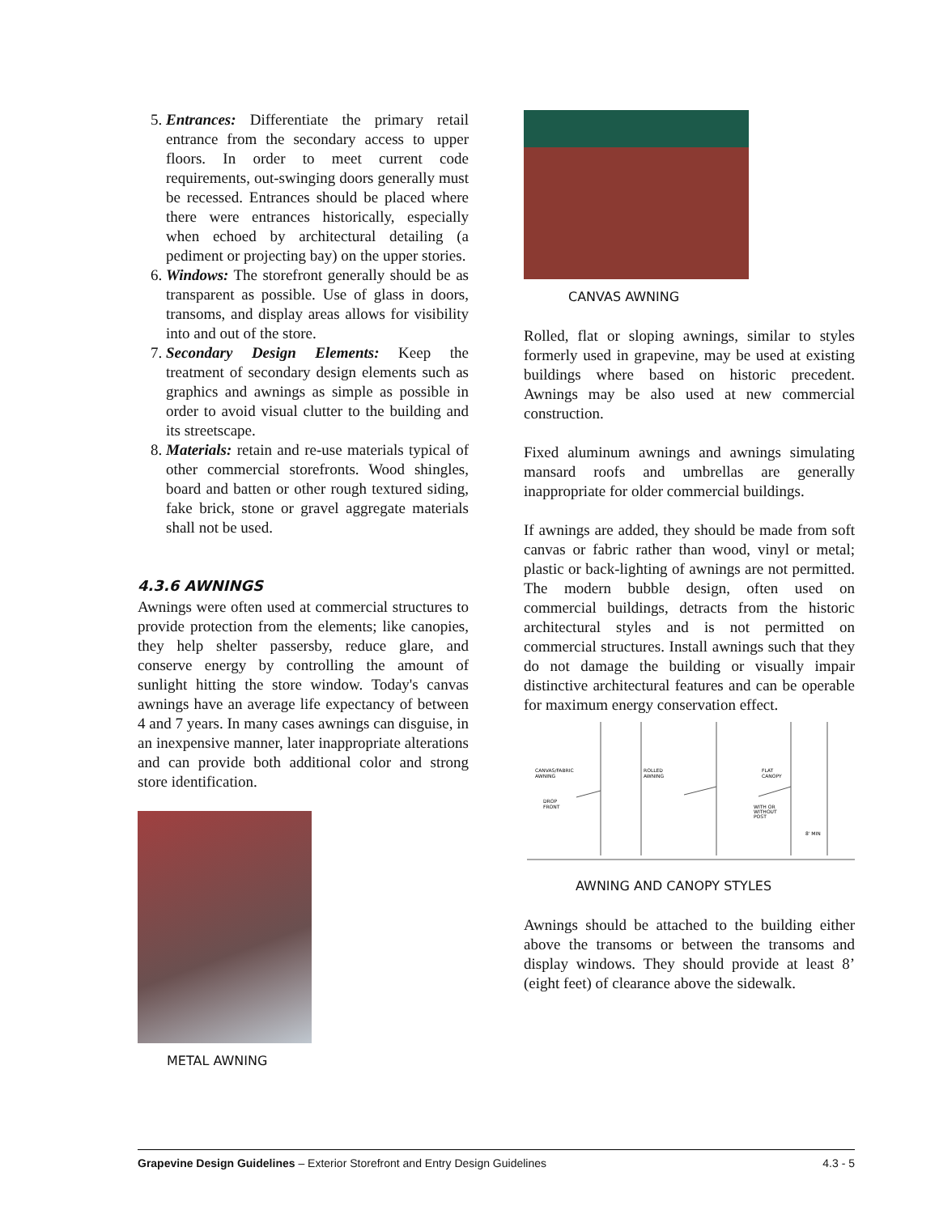5. Entrances: Differentiate the primary retail entrance from the secondary access to upper floors. In order to meet current code requirements, out-swinging doors generally must be recessed. Entrances should be placed where there were entrances historically, especially when echoed by architectural detailing (a pediment or projecting bay) on the upper stories.
6. Windows: The storefront generally should be as transparent as possible. Use of glass in doors, transoms, and display areas allows for visibility into and out of the store.
7. Secondary Design Elements: Keep the treatment of secondary design elements such as graphics and awnings as simple as possible in order to avoid visual clutter to the building and its streetscape.
8. Materials: retain and re-use materials typical of other commercial storefronts. Wood shingles, board and batten or other rough textured siding, fake brick, stone or gravel aggregate materials shall not be used.
4.3.6 AWNINGS
Awnings were often used at commercial structures to provide protection from the elements; like canopies, they help shelter passersby, reduce glare, and conserve energy by controlling the amount of sunlight hitting the store window. Today's canvas awnings have an average life expectancy of between 4 and 7 years. In many cases awnings can disguise, in an inexpensive manner, later inappropriate alterations and can provide both additional color and strong store identification.
METAL AWNING
CANVAS AWNING
Rolled, flat or sloping awnings, similar to styles formerly used in grapevine, may be used at existing buildings where based on historic precedent. Awnings may be also used at new commercial construction.
Fixed aluminum awnings and awnings simulating mansard roofs and umbrellas are generally inappropriate for older commercial buildings.
If awnings are added, they should be made from soft canvas or fabric rather than wood, vinyl or metal; plastic or back-lighting of awnings are not permitted. The modern bubble design, often used on commercial buildings, detracts from the historic architectural styles and is not permitted on commercial structures. Install awnings such that they do not damage the building or visually impair distinctive architectural features and can be operable for maximum energy conservation effect.
CANVAS/FABRIC
AWNING
DROP
FRONT
ROLLED
AWNING
FLAT
CANOPY
WITH OR
WITHOUT
POST
8' MIN
AWNING AND CANOPY STYLES
Awnings should be attached to the building either above the transoms or between the transoms and display windows. They should provide at least 8’ (eight feet) of clearance above the sidewalk.
Grapevine Design Guidelines – Exterior Storefront and Entry Design Guidelines 4.3 - 5